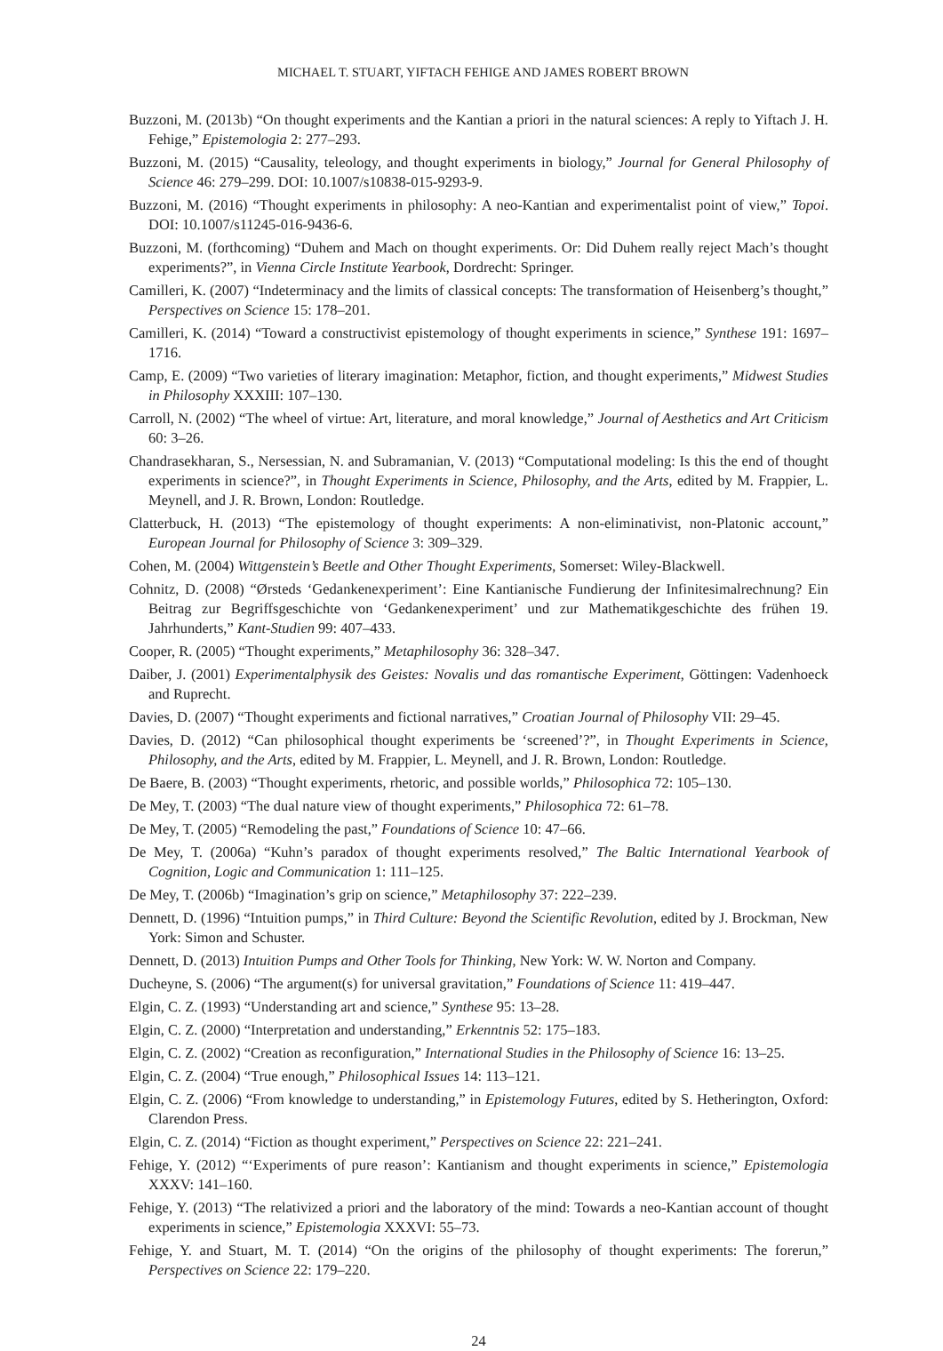MICHAEL T. STUART, YIFTACH FEHIGE AND JAMES ROBERT BROWN
Buzzoni, M. (2013b) “On thought experiments and the Kantian a priori in the natural sciences: A reply to Yiftach J. H. Fehige,” Epistemologia 2: 277–293.
Buzzoni, M. (2015) “Causality, teleology, and thought experiments in biology,” Journal for General Philosophy of Science 46: 279–299. DOI: 10.1007/s10838-015-9293-9.
Buzzoni, M. (2016) “Thought experiments in philosophy: A neo-Kantian and experimentalist point of view,” Topoi. DOI: 10.1007/s11245-016-9436-6.
Buzzoni, M. (forthcoming) “Duhem and Mach on thought experiments. Or: Did Duhem really reject Mach’s thought experiments?”, in Vienna Circle Institute Yearbook, Dordrecht: Springer.
Camilleri, K. (2007) “Indeterminacy and the limits of classical concepts: The transformation of Heisenberg’s thought,” Perspectives on Science 15: 178–201.
Camilleri, K. (2014) “Toward a constructivist epistemology of thought experiments in science,” Synthese 191: 1697–1716.
Camp, E. (2009) “Two varieties of literary imagination: Metaphor, fiction, and thought experiments,” Midwest Studies in Philosophy XXXIII: 107–130.
Carroll, N. (2002) “The wheel of virtue: Art, literature, and moral knowledge,” Journal of Aesthetics and Art Criticism 60: 3–26.
Chandrasekharan, S., Nersessian, N. and Subramanian, V. (2013) “Computational modeling: Is this the end of thought experiments in science?”, in Thought Experiments in Science, Philosophy, and the Arts, edited by M. Frappier, L. Meynell, and J. R. Brown, London: Routledge.
Clatterbuck, H. (2013) “The epistemology of thought experiments: A non-eliminativist, non-Platonic account,” European Journal for Philosophy of Science 3: 309–329.
Cohen, M. (2004) Wittgenstein’s Beetle and Other Thought Experiments, Somerset: Wiley-Blackwell.
Cohnitz, D. (2008) “Ørsteds ‘Gedankenexperiment’: Eine Kantianische Fundierung der Infinitesimalrechnung? Ein Beitrag zur Begriffsgeschichte von ‘Gedankenexperiment’ und zur Mathematikgeschichte des frühen 19. Jahrhunderts,” Kant-Studien 99: 407–433.
Cooper, R. (2005) “Thought experiments,” Metaphilosophy 36: 328–347.
Daiber, J. (2001) Experimentalphysik des Geistes: Novalis und das romantische Experiment, Göttingen: Vadenhoeck and Ruprecht.
Davies, D. (2007) “Thought experiments and fictional narratives,” Croatian Journal of Philosophy VII: 29–45.
Davies, D. (2012) “Can philosophical thought experiments be ‘screened’?”, in Thought Experiments in Science, Philosophy, and the Arts, edited by M. Frappier, L. Meynell, and J. R. Brown, London: Routledge.
De Baere, B. (2003) “Thought experiments, rhetoric, and possible worlds,” Philosophica 72: 105–130.
De Mey, T. (2003) “The dual nature view of thought experiments,” Philosophica 72: 61–78.
De Mey, T. (2005) “Remodeling the past,” Foundations of Science 10: 47–66.
De Mey, T. (2006a) “Kuhn’s paradox of thought experiments resolved,” The Baltic International Yearbook of Cognition, Logic and Communication 1: 111–125.
De Mey, T. (2006b) “Imagination’s grip on science,” Metaphilosophy 37: 222–239.
Dennett, D. (1996) “Intuition pumps,” in Third Culture: Beyond the Scientific Revolution, edited by J. Brockman, New York: Simon and Schuster.
Dennett, D. (2013) Intuition Pumps and Other Tools for Thinking, New York: W. W. Norton and Company.
Ducheyne, S. (2006) “The argument(s) for universal gravitation,” Foundations of Science 11: 419–447.
Elgin, C. Z. (1993) “Understanding art and science,” Synthese 95: 13–28.
Elgin, C. Z. (2000) “Interpretation and understanding,” Erkenntnis 52: 175–183.
Elgin, C. Z. (2002) “Creation as reconfiguration,” International Studies in the Philosophy of Science 16: 13–25.
Elgin, C. Z. (2004) “True enough,” Philosophical Issues 14: 113–121.
Elgin, C. Z. (2006) “From knowledge to understanding,” in Epistemology Futures, edited by S. Hetherington, Oxford: Clarendon Press.
Elgin, C. Z. (2014) “Fiction as thought experiment,” Perspectives on Science 22: 221–241.
Fehige, Y. (2012) “‘Experiments of pure reason’: Kantianism and thought experiments in science,” Epistemologia XXXV: 141–160.
Fehige, Y. (2013) “The relativized a priori and the laboratory of the mind: Towards a neo-Kantian account of thought experiments in science,” Epistemologia XXXVI: 55–73.
Fehige, Y. and Stuart, M. T. (2014) “On the origins of the philosophy of thought experiments: The forerun,” Perspectives on Science 22: 179–220.
24